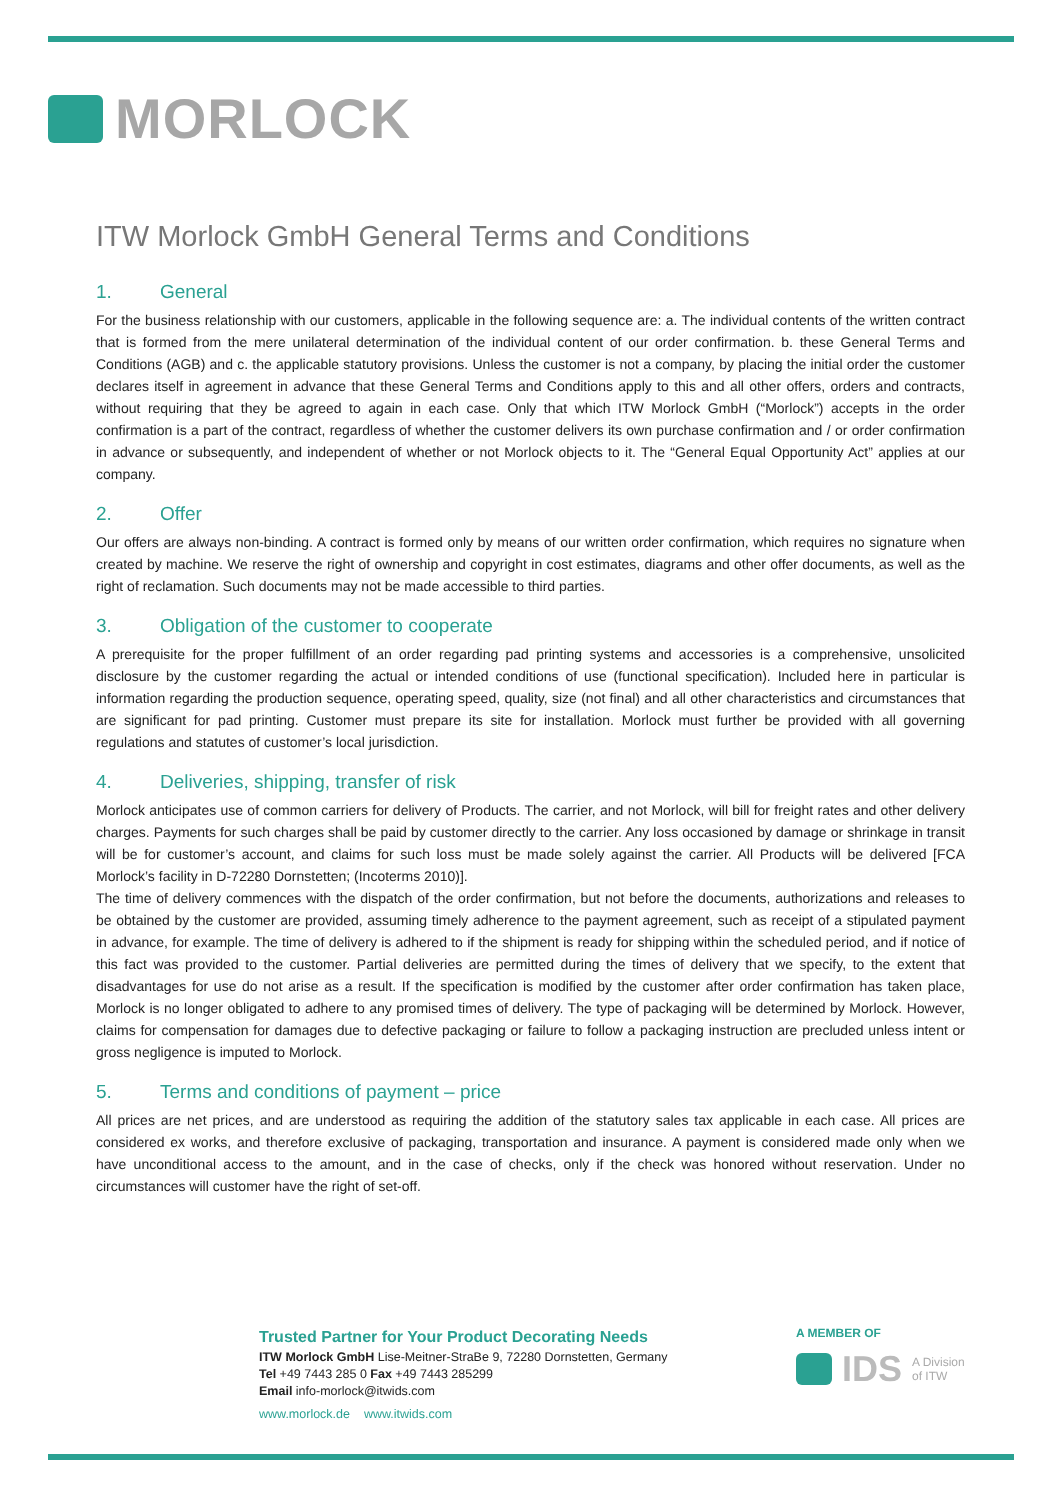MORLOCK
ITW Morlock GmbH General Terms and Conditions
1. General
For the business relationship with our customers, applicable in the following sequence are: a. The individual contents of the written contract that is formed from the mere unilateral determination of the individual content of our order confirmation. b. these General Terms and Conditions (AGB) and c. the applicable statutory provisions. Unless the customer is not a company, by placing the initial order the customer declares itself in agreement in advance that these General Terms and Conditions apply to this and all other offers, orders and contracts, without requiring that they be agreed to again in each case. Only that which ITW Morlock GmbH (“Morlock”) accepts in the order confirmation is a part of the contract, regardless of whether the customer delivers its own purchase confirmation and / or order confirmation in advance or subsequently, and independent of whether or not Morlock objects to it. The “General Equal Opportunity Act” applies at our company.
2. Offer
Our offers are always non-binding. A contract is formed only by means of our written order confirmation, which requires no signature when created by machine. We reserve the right of ownership and copyright in cost estimates, diagrams and other offer documents, as well as the right of reclamation. Such documents may not be made accessible to third parties.
3. Obligation of the customer to cooperate
A prerequisite for the proper fulfillment of an order regarding pad printing systems and accessories is a comprehensive, unsolicited disclosure by the customer regarding the actual or intended conditions of use (functional specification). Included here in particular is information regarding the production sequence, operating speed, quality, size (not final) and all other characteristics and circumstances that are significant for pad printing. Customer must prepare its site for installation. Morlock must further be provided with all governing regulations and statutes of customer’s local jurisdiction.
4. Deliveries, shipping, transfer of risk
Morlock anticipates use of common carriers for delivery of Products. The carrier, and not Morlock, will bill for freight rates and other delivery charges. Payments for such charges shall be paid by customer directly to the carrier. Any loss occasioned by damage or shrinkage in transit will be for customer’s account, and claims for such loss must be made solely against the carrier. All Products will be delivered [FCA Morlock’s facility in D-72280 Dornstetten; (Incoterms 2010)].
The time of delivery commences with the dispatch of the order confirmation, but not before the documents, authorizations and releases to be obtained by the customer are provided, assuming timely adherence to the payment agreement, such as receipt of a stipulated payment in advance, for example. The time of delivery is adhered to if the shipment is ready for shipping within the scheduled period, and if notice of this fact was provided to the customer. Partial deliveries are permitted during the times of delivery that we specify, to the extent that disadvantages for use do not arise as a result. If the specification is modified by the customer after order confirmation has taken place, Morlock is no longer obligated to adhere to any promised times of delivery. The type of packaging will be determined by Morlock. However, claims for compensation for damages due to defective packaging or failure to follow a packaging instruction are precluded unless intent or gross negligence is imputed to Morlock.
5. Terms and conditions of payment – price
All prices are net prices, and are understood as requiring the addition of the statutory sales tax applicable in each case. All prices are considered ex works, and therefore exclusive of packaging, transportation and insurance. A payment is considered made only when we have unconditional access to the amount, and in the case of checks, only if the check was honored without reservation. Under no circumstances will customer have the right of set-off.
Trusted Partner for Your Product Decorating Needs
ITW Morlock GmbH Lise-Meitner-StraBe 9, 72280 Dornstetten, Germany
Tel +49 7443 285 0 Fax +49 7443 285299
Email info-morlock@itwids.com
www.morlock.de www.itwids.com
A MEMBER OF
IDS A Division
of ITW